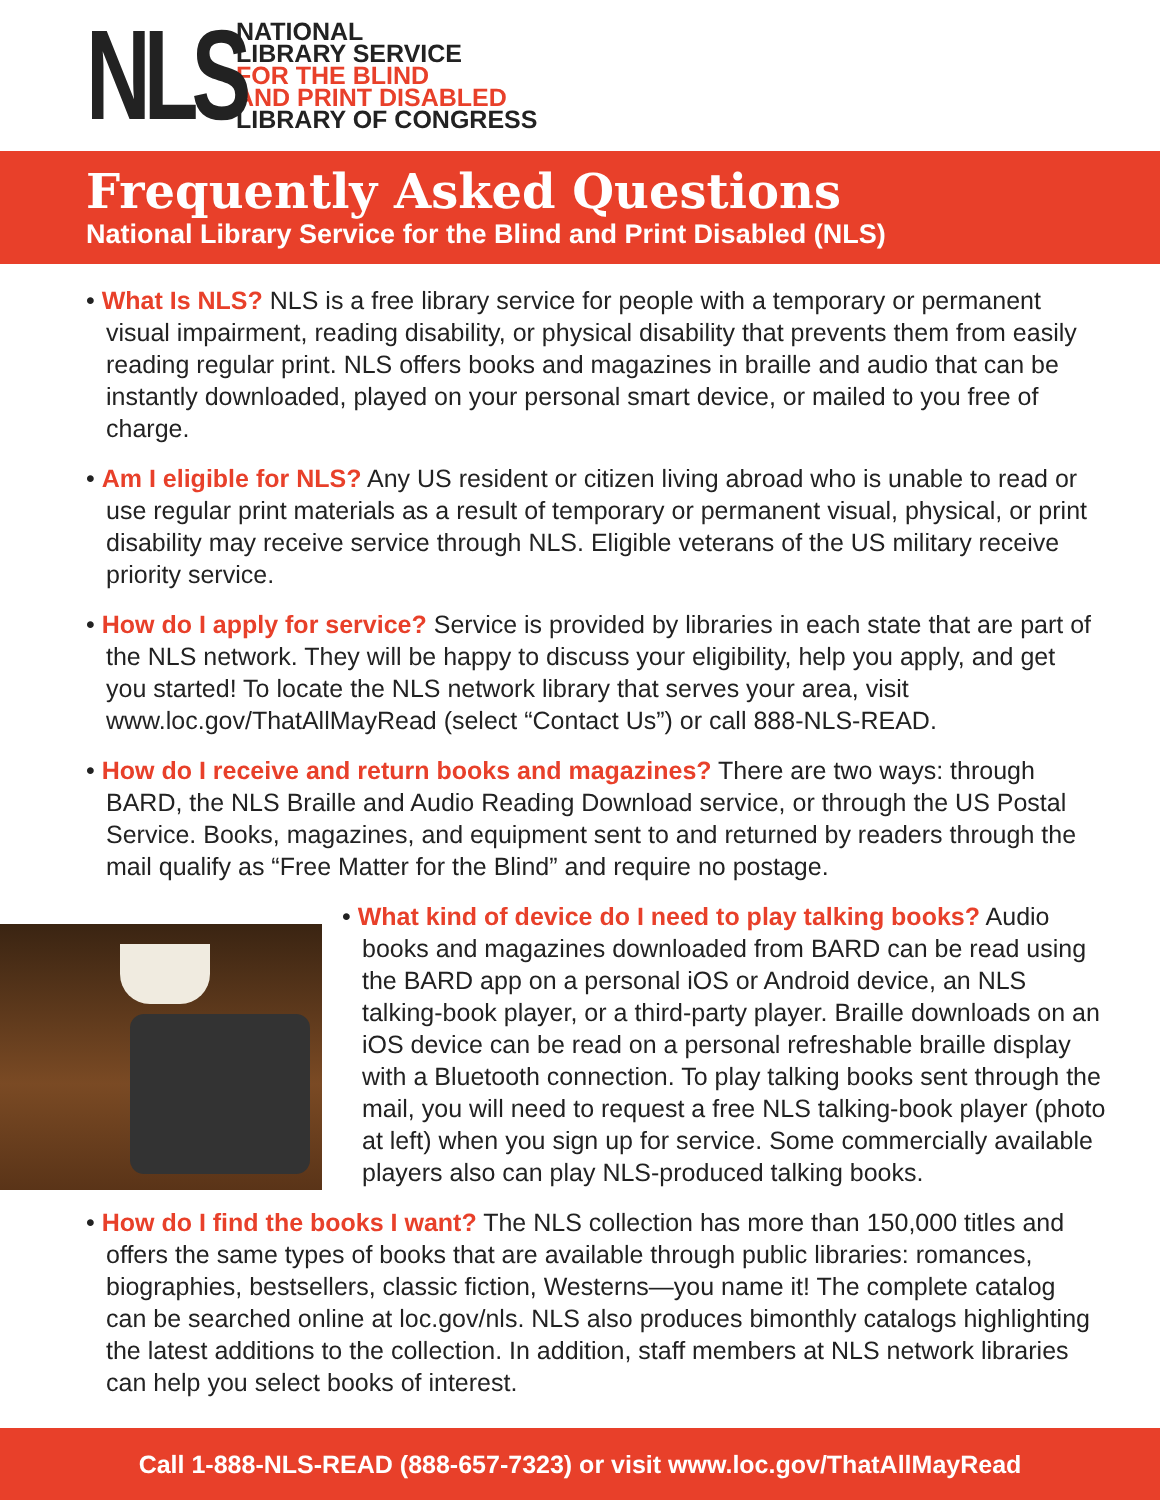NLS
NATIONAL
LIBRARY SERVICE
FOR THE BLIND
AND PRINT DISABLED
LIBRARY OF CONGRESS
Frequently Asked Questions
National Library Service for the Blind and Print Disabled (NLS)
• What Is NLS? NLS is a free library service for people with a temporary or permanent visual impairment, reading disability, or physical disability that prevents them from easily reading regular print. NLS offers books and magazines in braille and audio that can be instantly downloaded, played on your personal smart device, or mailed to you free of charge.
• Am I eligible for NLS? Any US resident or citizen living abroad who is unable to read or use regular print materials as a result of temporary or permanent visual, physical, or print disability may receive service through NLS. Eligible veterans of the US military receive priority service.
• How do I apply for service? Service is provided by libraries in each state that are part of the NLS network. They will be happy to discuss your eligibility, help you apply, and get you started! To locate the NLS network library that serves your area, visit www.loc.gov/ThatAllMayRead (select “Contact Us”) or call 888-NLS-READ.
• How do I receive and return books and magazines? There are two ways: through BARD, the NLS Braille and Audio Reading Download service, or through the US Postal Service. Books, magazines, and equipment sent to and returned by readers through the mail qualify as “Free Matter for the Blind” and require no postage.
• What kind of device do I need to play talking books? Audio books and magazines downloaded from BARD can be read using the BARD app on a personal iOS or Android device, an NLS talking-book player, or a third-party player. Braille downloads on an iOS device can be read on a personal refreshable braille display with a Bluetooth connection. To play talking books sent through the mail, you will need to request a free NLS talking-book player (photo at left) when you sign up for service. Some commercially available players also can play NLS-produced talking books.
• How do I find the books I want? The NLS collection has more than 150,000 titles and offers the same types of books that are available through public libraries: romances, biographies, bestsellers, classic fiction, Westerns—you name it! The complete catalog can be searched online at loc.gov/nls. NLS also produces bimonthly catalogs highlighting the latest additions to the collection. In addition, staff members at NLS network libraries can help you select books of interest.
Call 1-888-NLS-READ (888-657-7323) or visit www.loc.gov/ThatAllMayRead